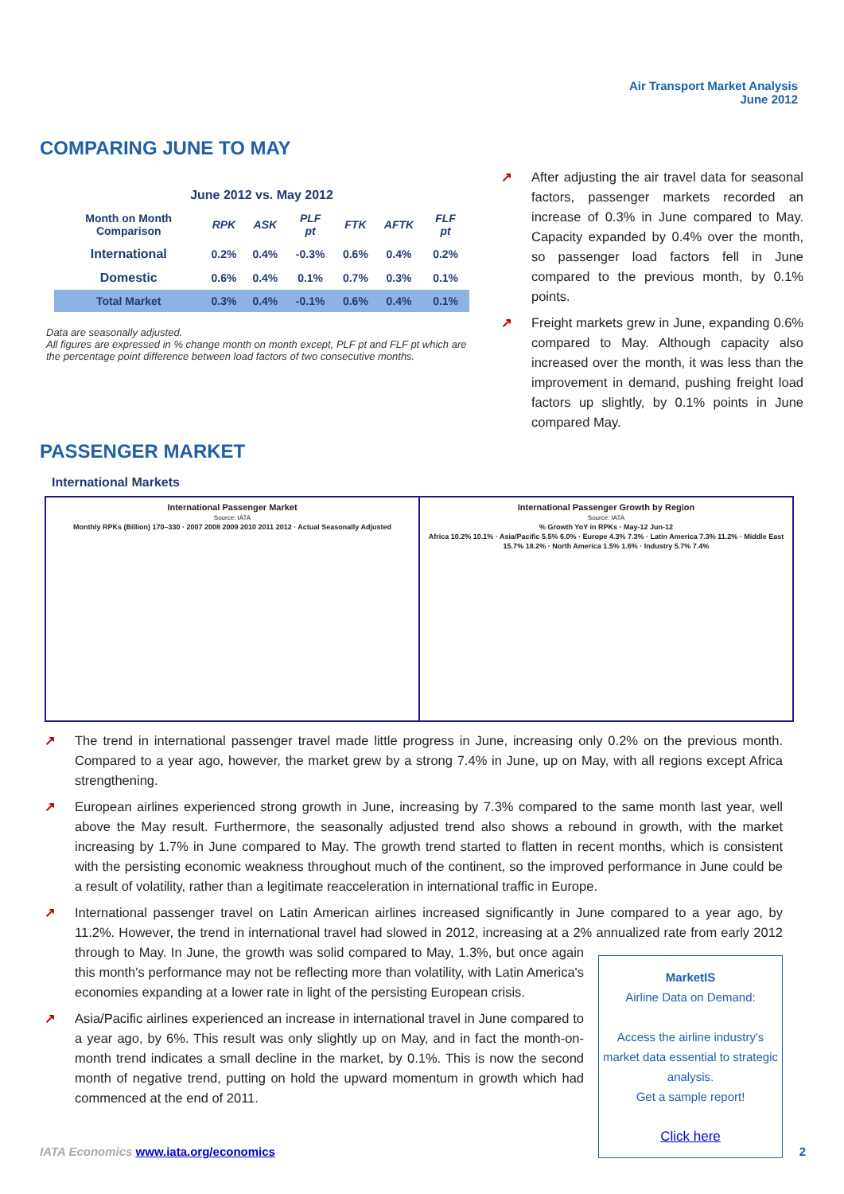Air Transport Market Analysis
June 2012
COMPARING JUNE TO MAY
| June 2012 vs. May 2012 | | | | | | |
| Month on Month Comparison | RPK | ASK | PLF pt | FTK | AFTK | FLF pt |
| International | 0.2% | 0.4% | -0.3% | 0.6% | 0.4% | 0.2% |
| Domestic | 0.6% | 0.4% | 0.1% | 0.7% | 0.3% | 0.1% |
| Total Market | 0.3% | 0.4% | -0.1% | 0.6% | 0.4% | 0.1% |
Data are seasonally adjusted.
All figures are expressed in % change month on month except, PLF pt and FLF pt which are the percentage point difference between load factors of two consecutive months.
↗ After adjusting the air travel data for seasonal factors, passenger markets recorded an increase of 0.3% in June compared to May. Capacity expanded by 0.4% over the month, so passenger load factors fell in June compared to the previous month, by 0.1% points.
↗ Freight markets grew in June, expanding 0.6% compared to May. Although capacity also increased over the month, it was less than the improvement in demand, pushing freight load factors up slightly, by 0.1% points in June compared May.
PASSENGER MARKET
International Markets
International Passenger Market
Source: IATA
Monthly RPKs (Billion) 170–330 · 2007 2008 2009 2010 2011 2012 · Actual Seasonally Adjusted
International Passenger Growth by Region
Source: IATA
% Growth YoY in RPKs · May-12 Jun-12
Africa 10.2% 10.1% · Asia/Pacific 5.5% 6.0% · Europe 4.3% 7.3% · Latin America 7.3% 11.2% · Middle East 15.7% 18.2% · North America 1.5% 1.6% · Industry 5.7% 7.4%
↗ The trend in international passenger travel made little progress in June, increasing only 0.2% on the previous month. Compared to a year ago, however, the market grew by a strong 7.4% in June, up on May, with all regions except Africa strengthening.
↗ European airlines experienced strong growth in June, increasing by 7.3% compared to the same month last year, well above the May result. Furthermore, the seasonally adjusted trend also shows a rebound in growth, with the market increasing by 1.7% in June compared to May. The growth trend started to flatten in recent months, which is consistent with the persisting economic weakness throughout much of the continent, so the improved performance in June could be a result of volatility, rather than a legitimate reacceleration in international traffic in Europe.
↗ International passenger travel on Latin American airlines increased significantly in June compared to a year ago, by 11.2%. However, the trend in international travel had slowed in 2012, increasing at a 2% annualized rate from
MarketIS
Airline Data on Demand:
Access the airline industry's market data essential to strategic analysis.
Get a sample report!
Click here
early 2012 through to May. In June, the growth was solid compared to May, 1.3%, but once again this month's performance may not be reflecting more than volatility, with Latin America's economies expanding at a lower rate in light of the persisting European crisis.
↗ Asia/Pacific airlines experienced an increase in international travel in June compared to a year ago, by 6%. This result was only slightly up on May, and in fact the month-on-month trend indicates a small decline in the market, by 0.1%. This is now the second month of negative trend, putting on hold the upward momentum in growth which had commenced at the end of 2011.
IATA Economics www.iata.org/economics 2